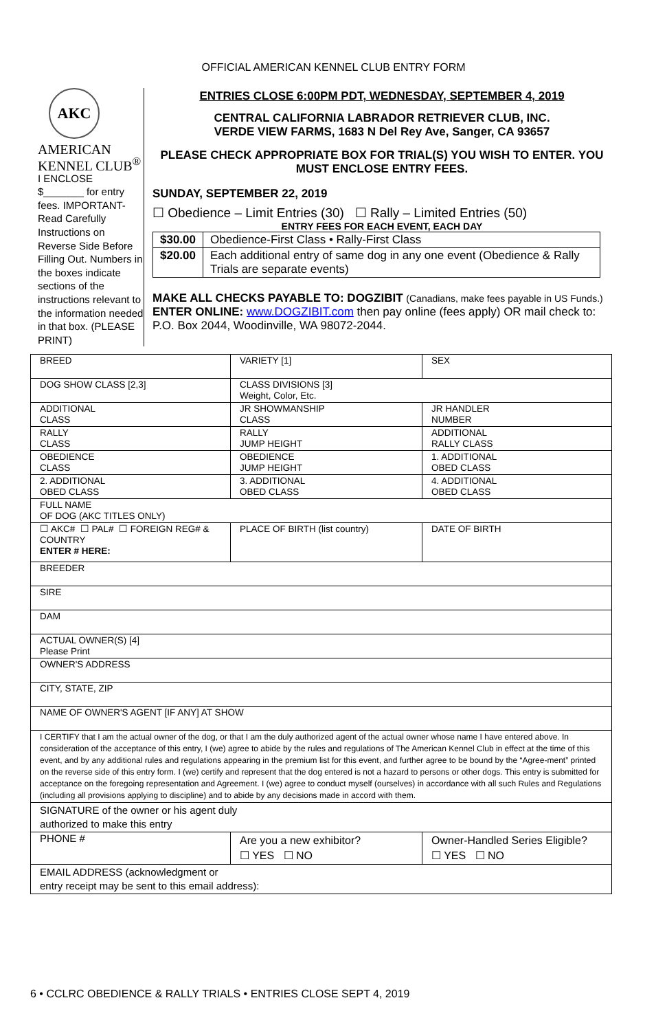OFFICIAL AMERICAN KENNEL CLUB ENTRY FORM
AKC
AMERICAN
KENNEL CLUB<sup>®</sup>
I ENCLOSE
$_______ for entry fees. IMPORTANT-Read Carefully Instructions on Reverse Side Before Filling Out. Numbers in the boxes indicate sections of the instructions relevant to the information needed in that box. (PLEASE PRINT)
ENTRIES CLOSE 6:00PM PDT, WEDNESDAY, SEPTEMBER 4, 2019
CENTRAL CALIFORNIA LABRADOR RETRIEVER CLUB, INC.
VERDE VIEW FARMS, 1683 N Del Rey Ave, Sanger, CA 93657
PLEASE CHECK APPROPRIATE BOX FOR TRIAL(S) YOU WISH TO ENTER. YOU MUST ENCLOSE ENTRY FEES.
SUNDAY, SEPTEMBER 22, 2019
☐ Obedience – Limit Entries (30) ☐ Rally – Limited Entries (50)
ENTRY FEES FOR EACH EVENT, EACH DAY
| $30.00 | Obedience-First Class • Rally-First Class |
| $20.00 | Each additional entry of same dog in any one event (Obedience & Rally Trials are separate events) |
MAKE ALL CHECKS PAYABLE TO: DOGZIBIT (Canadians, make fees payable in US Funds.)
ENTER ONLINE: www.DOGZIBIT.com then pay online (fees apply) OR mail check to: P.O. Box 2044, Woodinville, WA 98072-2044.
| BREED | VARIETY [1] | SEX |
| DOG SHOW CLASS [2,3] | CLASS DIVISIONS [3] Weight, Color, Etc. | |
| ADDITIONAL CLASS | JR SHOWMANSHIP CLASS | JR HANDLER NUMBER |
| RALLY CLASS | RALLY JUMP HEIGHT | ADDITIONAL RALLY CLASS |
| OBEDIENCE CLASS | OBEDIENCE JUMP HEIGHT | 1. ADDITIONAL OBED CLASS |
| 2. ADDITIONAL OBED CLASS | 3. ADDITIONAL OBED CLASS | 4. ADDITIONAL OBED CLASS |
| FULL NAME OF DOG (AKC TITLES ONLY) | | |
| ☐ AKC# ☐ PAL# ☐ FOREIGN REG# & COUNTRY ENTER # HERE: | PLACE OF BIRTH (list country) | DATE OF BIRTH |
| BREEDER | | |
| SIRE | | |
| DAM | | |
| ACTUAL OWNER(S) [4] Please Print | | |
| OWNER'S ADDRESS | | |
| CITY, STATE, ZIP | | |
| NAME OF OWNER'S AGENT [IF ANY] AT SHOW | | |
| I CERTIFY that I am the actual owner of the dog, or that I am the duly authorized agent of the actual owner whose name I have entered above. In consideration of the acceptance of this entry, I (we) agree to abide by the rules and regulations of The American Kennel Club in effect at the time of this event, and by any additional rules and regulations appearing in the premium list for this event, and further agree to be bound by the “Agree-ment” printed on the reverse side of this entry form. I (we) certify and represent that the dog entered is not a hazard to persons or other dogs. This entry is submitted for acceptance on the foregoing representation and Agreement. I (we) agree to conduct myself (ourselves) in accordance with all such Rules and Regulations (including all provisions applying to discipline) and to abide by any decisions made in accord with them. | | |
| SIGNATURE of the owner or his agent duly authorized to make this entry | | |
| PHONE # | Are you a new exhibitor? ☐ YES ☐ NO | Owner-Handled Series Eligible? ☐ YES ☐ NO |
| EMAIL ADDRESS (acknowledgment or entry receipt may be sent to this email address): | | |
6 • CCLRC OBEDIENCE & RALLY TRIALS • ENTRIES CLOSE SEPT 4, 2019